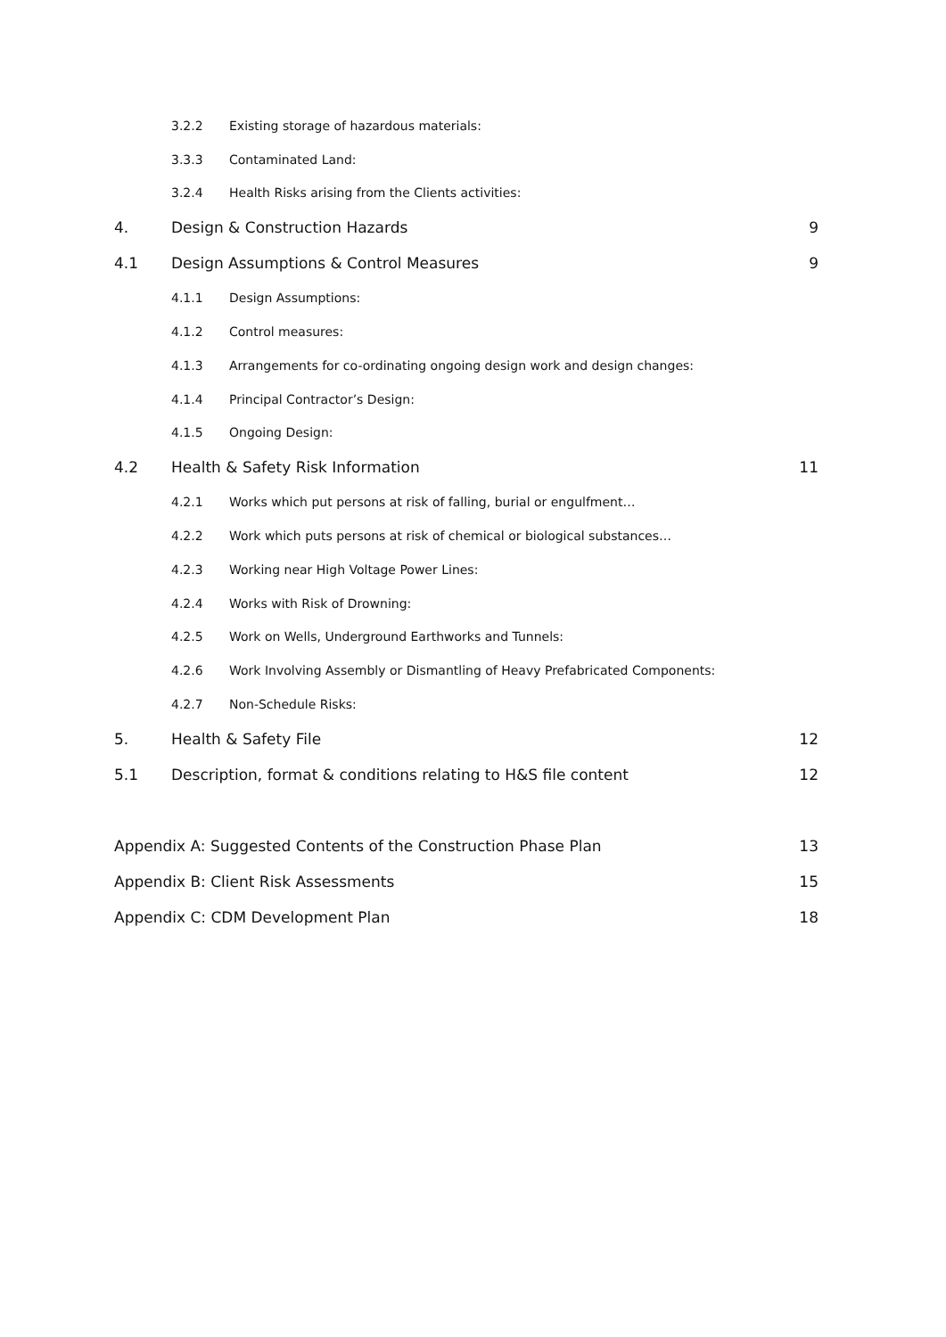3.2.2 Existing storage of hazardous materials:
3.3.3 Contaminated Land:
3.2.4 Health Risks arising from the Clients activities:
4. Design & Construction Hazards 9
4.1 Design Assumptions & Control Measures 9
4.1.1 Design Assumptions:
4.1.2 Control measures:
4.1.3 Arrangements for co-ordinating ongoing design work and design changes:
4.1.4 Principal Contractor’s Design:
4.1.5 Ongoing Design:
4.2 Health & Safety Risk Information 11
4.2.1 Works which put persons at risk of falling, burial or engulfment…
4.2.2 Work which puts persons at risk of chemical or biological substances…
4.2.3 Working near High Voltage Power Lines:
4.2.4 Works with Risk of Drowning:
4.2.5 Work on Wells, Underground Earthworks and Tunnels:
4.2.6 Work Involving Assembly or Dismantling of Heavy Prefabricated Components:
4.2.7 Non-Schedule Risks:
5. Health & Safety File 12
5.1 Description, format & conditions relating to H&S file content 12
Appendix A: Suggested Contents of the Construction Phase Plan 13
Appendix B: Client Risk Assessments 15
Appendix C: CDM Development Plan 18